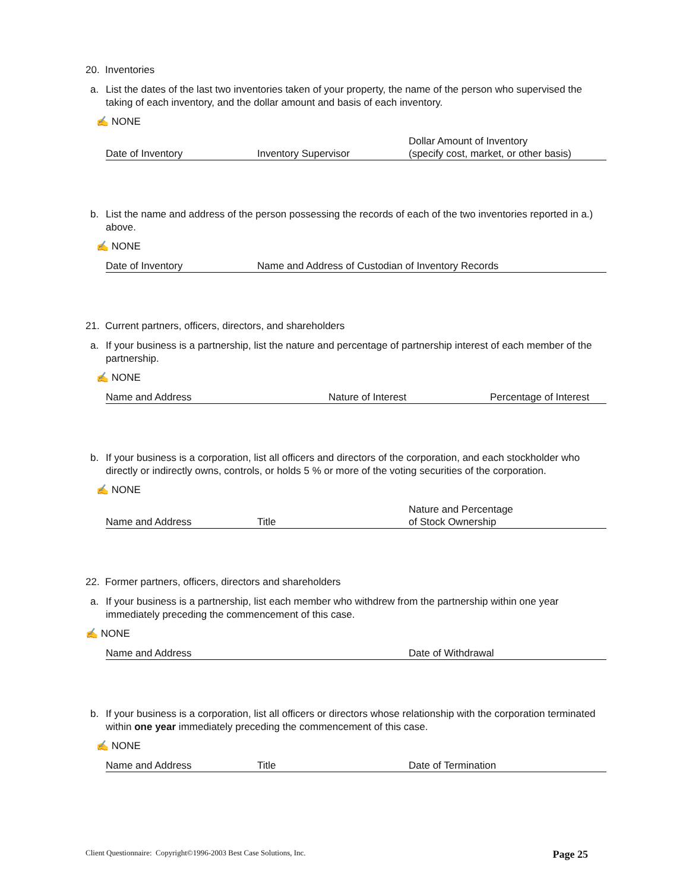20. Inventories
a. List the dates of the last two inventories taken of your property, the name of the person who supervised the taking of each inventory, and the dollar amount and basis of each inventory.
✍ NONE
| Date of Inventory | Inventory Supervisor | Dollar Amount of Inventory (specify cost, market, or other basis) |
b. List the name and address of the person possessing the records of each of the two inventories reported in a.) above.
✍ NONE
| Date of Inventory | Name and Address of Custodian of Inventory Records |
21. Current partners, officers, directors, and shareholders
a. If your business is a partnership, list the nature and percentage of partnership interest of each member of the partnership.
✍ NONE
| Name and Address | Nature of Interest | Percentage of Interest |
b. If your business is a corporation, list all officers and directors of the corporation, and each stockholder who directly or indirectly owns, controls, or holds 5 % or more of the voting securities of the corporation.
✍ NONE
| Name and Address | Title | Nature and Percentage of Stock Ownership |
22. Former partners, officers, directors and shareholders
a. If your business is a partnership, list each member who withdrew from the partnership within one year immediately preceding the commencement of this case.
✍ NONE
| Name and Address | Date of Withdrawal |
b. If your business is a corporation, list all officers or directors whose relationship with the corporation terminated within one year immediately preceding the commencement of this case.
✍ NONE
| Name and Address | Title | Date of Termination |
Client Questionnaire: Copyright©1996-2003 Best Case Solutions, Inc. Page 25